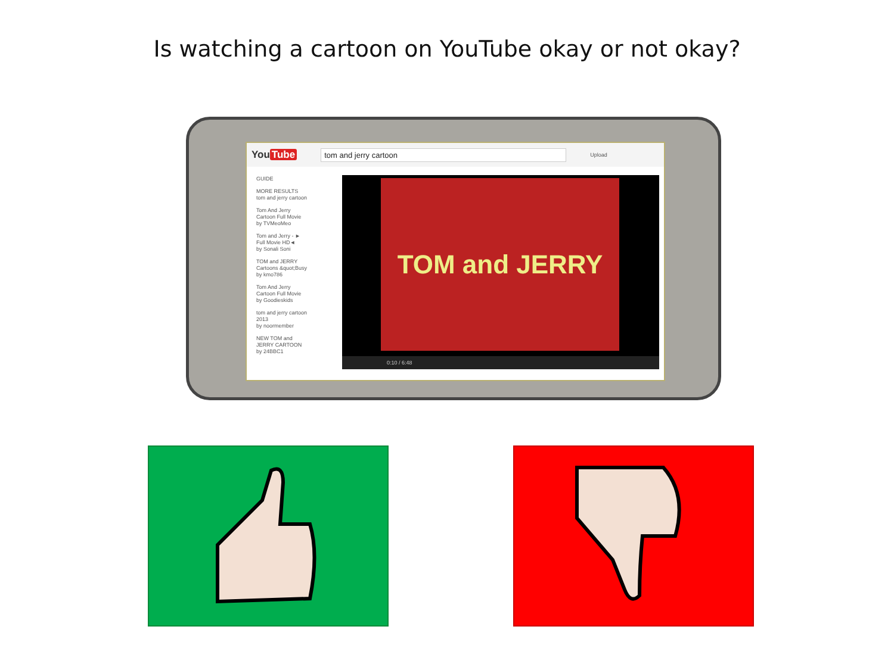Is watching a cartoon on YouTube okay or not okay?
You Tube tom and jerry cartoon Upload
GUIDE
MORE RESULTS
tom and jerry cartoon
Tom And Jerry
Cartoon Full Movie
by TVMeoMeo
Tom and Jerry - ►
Full Movie HD◄
by Sonali Soni
TOM and JERRY
Cartoons &quot;Busy
by kmo786
Tom And Jerry
Cartoon Full Movie
by Goodieskids
tom and jerry cartoon
2013
by noormember
NEW TOM and
JERRY CARTOON
by 24BBC1
TOM and JERRY
0:10 / 6:48